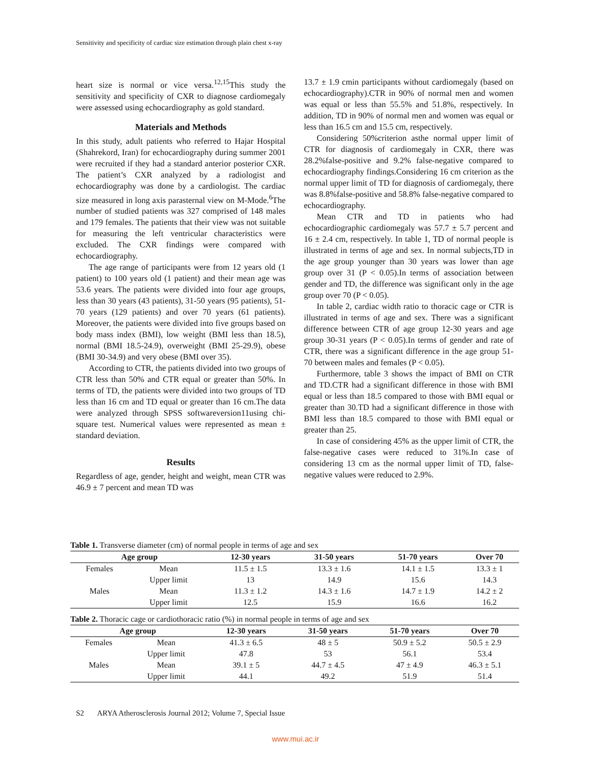Sensitivity and specificity of cardiac size estimation through plain chest x-ray
heart size is normal or vice versa.<sup>12,15</sup>This study the sensitivity and specificity of CXR to diagnose cardiomegaly were assessed using echocardiography as gold standard.
Materials and Methods
In this study, adult patients who referred to Hajar Hospital (Shahrekord, Iran) for echocardiography during summer 2001 were recruited if they had a standard anterior posterior CXR. The patient’s CXR analyzed by a radiologist and echocardiography was done by a cardiologist. The cardiac size measured in long axis parasternal view on M-Mode.<sup>6</sup>The number of studied patients was 327 comprised of 148 males and 179 females. The patients that their view was not suitable for measuring the left ventricular characteristics were excluded. The CXR findings were compared with echocardiography.
The age range of participants were from 12 years old (1 patient) to 100 years old (1 patient) and their mean age was 53.6 years. The patients were divided into four age groups, less than 30 years (43 patients), 31-50 years (95 patients), 51-70 years (129 patients) and over 70 years (61 patients). Moreover, the patients were divided into five groups based on body mass index (BMI), low weight (BMI less than 18.5), normal (BMI 18.5-24.9), overweight (BMI 25-29.9), obese (BMI 30-34.9) and very obese (BMI over 35).
According to CTR, the patients divided into two groups of CTR less than 50% and CTR equal or greater than 50%. In terms of TD, the patients were divided into two groups of TD less than 16 cm and TD equal or greater than 16 cm.The data were analyzed through SPSS softwareversion11using chi-square test. Numerical values were represented as mean ± standard deviation.
Results
Regardless of age, gender, height and weight, mean CTR was 46.9 ± 7 percent and mean TD was
13.7 ± 1.9 cmin participants without cardiomegaly (based on echocardiography).CTR in 90% of normal men and women was equal or less than 55.5% and 51.8%, respectively. In addition, TD in 90% of normal men and women was equal or less than 16.5 cm and 15.5 cm, respectively.
Considering 50%criterion asthe normal upper limit of CTR for diagnosis of cardiomegaly in CXR, there was 28.2%false-positive and 9.2% false-negative compared to echocardiography findings.Considering 16 cm criterion as the normal upper limit of TD for diagnosis of cardiomegaly, there was 8.8%false-positive and 58.8% false-negative compared to echocardiography.
Mean CTR and TD in patients who had echocardiographic cardiomegaly was 57.7 ± 5.7 percent and 16 ± 2.4 cm, respectively. In table 1, TD of normal people is illustrated in terms of age and sex. In normal subjects,TD in the age group younger than 30 years was lower than age group over 31 (P < 0.05).In terms of association between gender and TD, the difference was significant only in the age group over 70 (P < 0.05).
In table 2, cardiac width ratio to thoracic cage or CTR is illustrated in terms of age and sex. There was a significant difference between CTR of age group 12-30 years and age group 30-31 years (P < 0.05).In terms of gender and rate of CTR, there was a significant difference in the age group 51-70 between males and females (P < 0.05).
Furthermore, table 3 shows the impact of BMI on CTR and TD.CTR had a significant difference in those with BMI equal or less than 18.5 compared to those with BMI equal or greater than 30.TD had a significant difference in those with BMI less than 18.5 compared to those with BMI equal or greater than 25.
In case of considering 45% as the upper limit of CTR, the false-negative cases were reduced to 31%.In case of considering 13 cm as the normal upper limit of TD, false-negative values were reduced to 2.9%.
Table 1. Transverse diameter (cm) of normal people in terms of age and sex
| Age group | | 12-30 years | 31-50 years | 51-70 years | Over 70 |
| --- | --- | --- | --- | --- | --- |
| Females | Mean | 11.5 ± 1.5 | 13.3 ± 1.6 | 14.1 ± 1.5 | 13.3 ± 1 |
| | Upper limit | 13 | 14.9 | 15.6 | 14.3 |
| Males | Mean | 11.3 ± 1.2 | 14.3 ± 1.6 | 14.7 ± 1.9 | 14.2 ± 2 |
| | Upper limit | 12.5 | 15.9 | 16.6 | 16.2 |
Table 2. Thoracic cage or cardiothoracic ratio (%) in normal people in terms of age and sex
| Age group | | 12-30 years | 31-50 years | 51-70 years | Over 70 |
| --- | --- | --- | --- | --- | --- |
| Females | Mean | 41.3 ± 6.5 | 48 ± 5 | 50.9 ± 5.2 | 50.5 ± 2.9 |
| | Upper limit | 47.8 | 53 | 56.1 | 53.4 |
| Males | Mean | 39.1 ± 5 | 44.7 ± 4.5 | 47 ± 4.9 | 46.3 ± 5.1 |
| | Upper limit | 44.1 | 49.2 | 51.9 | 51.4 |
S2 ARYA Atherosclerosis Journal 2012; Volume 7, Special Issue
www.mui.ac.ir